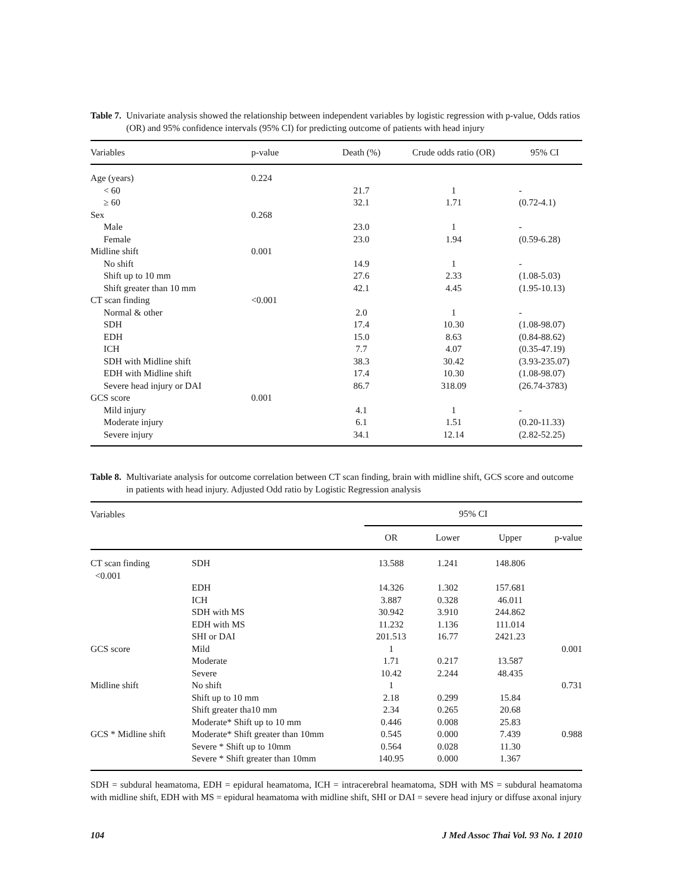Table 7. Univariate analysis showed the relationship between independent variables by logistic regression with p-value, Odds ratios (OR) and 95% confidence intervals (95% CI) for predicting outcome of patients with head injury
| Variables | p-value | Death (%) | Crude odds ratio (OR) | 95% CI |
| --- | --- | --- | --- | --- |
| Age (years) | 0.224 | | | |
| < 60 | | 21.7 | 1 | - |
| ≥ 60 | | 32.1 | 1.71 | (0.72-4.1) |
| Sex | 0.268 | | | |
| Male | | 23.0 | 1 | - |
| Female | | 23.0 | 1.94 | (0.59-6.28) |
| Midline shift | 0.001 | | | |
| No shift | | 14.9 | 1 | - |
| Shift up to 10 mm | | 27.6 | 2.33 | (1.08-5.03) |
| Shift greater than 10 mm | | 42.1 | 4.45 | (1.95-10.13) |
| CT scan finding | <0.001 | | | |
| Normal & other | | 2.0 | 1 | - |
| SDH | | 17.4 | 10.30 | (1.08-98.07) |
| EDH | | 15.0 | 8.63 | (0.84-88.62) |
| ICH | | 7.7 | 4.07 | (0.35-47.19) |
| SDH with Midline shift | | 38.3 | 30.42 | (3.93-235.07) |
| EDH with Midline shift | | 17.4 | 10.30 | (1.08-98.07) |
| Severe head injury or DAI | | 86.7 | 318.09 | (26.74-3783) |
| GCS score | 0.001 | | | |
| Mild injury | | 4.1 | 1 | - |
| Moderate injury | | 6.1 | 1.51 | (0.20-11.33) |
| Severe injury | | 34.1 | 12.14 | (2.82-52.25) |
Table 8. Multivariate analysis for outcome correlation between CT scan finding, brain with midline shift, GCS score and outcome in patients with head injury. Adjusted Odd ratio by Logistic Regression analysis
| Variables | | 95% CI | | | |
| --- | --- | --- | --- | --- | --- |
| | | OR | Lower | Upper | p-value |
| CT scan finding <0.001 | SDH | 13.588 | 1.241 | 148.806 | |
| | EDH | 14.326 | 1.302 | 157.681 | |
| | ICH | 3.887 | 0.328 | 46.011 | |
| | SDH with MS | 30.942 | 3.910 | 244.862 | |
| | EDH with MS | 11.232 | 1.136 | 111.014 | |
| | SHI or DAI | 201.513 | 16.77 | 2421.23 | |
| GCS score | Mild | 1 | | | 0.001 |
| | Moderate | 1.71 | 0.217 | 13.587 | |
| | Severe | 10.42 | 2.244 | 48.435 | |
| Midline shift | No shift | 1 | | | 0.731 |
| | Shift up to 10 mm | 2.18 | 0.299 | 15.84 | |
| | Shift greater tha10 mm | 2.34 | 0.265 | 20.68 | |
| | Moderate* Shift up to 10 mm | 0.446 | 0.008 | 25.83 | |
| GCS * Midline shift | Moderate* Shift greater than 10mm | 0.545 | 0.000 | 7.439 | 0.988 |
| | Severe * Shift up to 10mm | 0.564 | 0.028 | 11.30 | |
| | Severe * Shift greater than 10mm | 140.95 | 0.000 | 1.367 | |
SDH = subdural heamatoma, EDH = epidural heamatoma, ICH = intracerebral heamatoma, SDH with MS = subdural heamatoma with midline shift, EDH with MS = epidural heamatoma with midline shift, SHI or DAI = severe head injury or diffuse axonal injury
104 J Med Assoc Thai Vol. 93 No. 1 2010